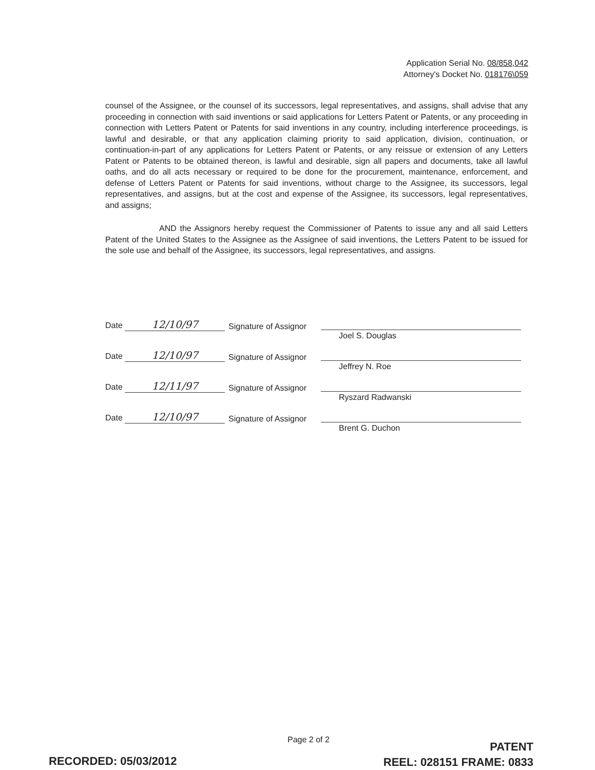Application Serial No. 08/858,042
Attorney's Docket No. 018176\059
counsel of the Assignee, or the counsel of its successors, legal representatives, and assigns, shall advise that any proceeding in connection with said inventions or said applications for Letters Patent or Patents, or any proceeding in connection with Letters Patent or Patents for said inventions in any country, including interference proceedings, is lawful and desirable, or that any application claiming priority to said application, division, continuation, or continuation-in-part of any applications for Letters Patent or Patents, or any reissue or extension of any Letters Patent or Patents to be obtained thereon, is lawful and desirable, sign all papers and documents, take all lawful oaths, and do all acts necessary or required to be done for the procurement, maintenance, enforcement, and defense of Letters Patent or Patents for said inventions, without charge to the Assignee, its successors, legal representatives, and assigns, but at the cost and expense of the Assignee, its successors, legal representatives, and assigns;
AND the Assignors hereby request the Commissioner of Patents to issue any and all said Letters Patent of the United States to the Assignee as the Assignee of said inventions, the Letters Patent to be issued for the sole use and behalf of the Assignee, its successors, legal representatives, and assigns.
Date 12/10/97
Signature of Assignor
Joel S. Douglas
Date 12/10/97
Signature of Assignor
Jeffrey N. Roe
Date 12/11/97
Signature of Assignor
Ryszard Radwanski
Date 12/10/97
Signature of Assignor
Brent G. Duchon
Page 2 of 2
PATENT
REEL: 028151 FRAME: 0833
RECORDED: 05/03/2012